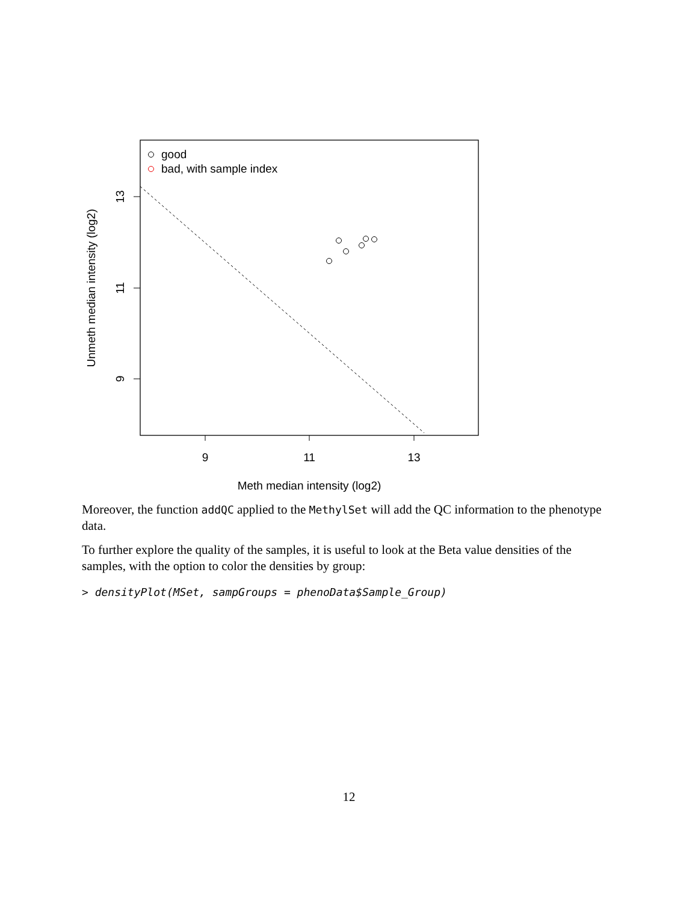good
bad, with sample index
9
11
13
Meth median intensity (log2)
13
11
9
Unmeth median intensity (log2)
Moreover, the function addQC applied to the MethylSet will add the QC information to the phenotype data.
To further explore the quality of the samples, it is useful to look at the Beta value densities of the samples, with the option to color the densities by group:
> densityPlot(MSet, sampGroups = phenoData$Sample_Group)
12